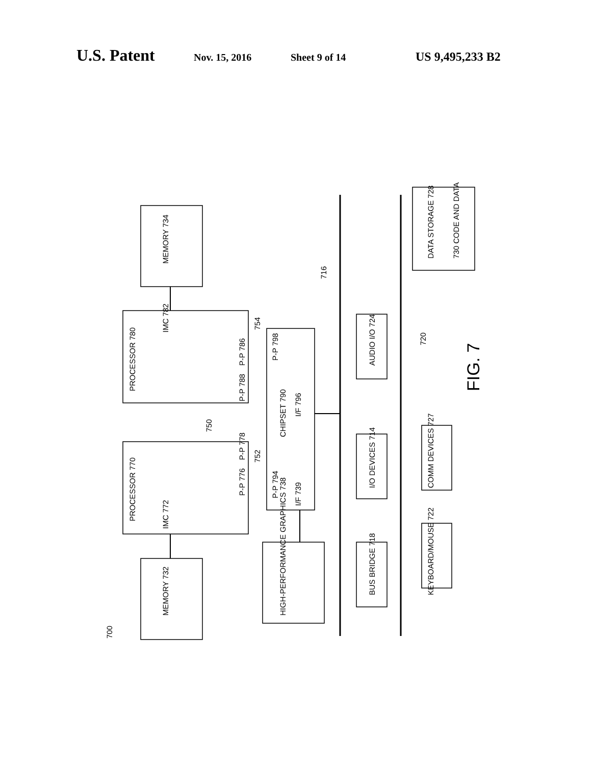U.S. Patent Nov. 15, 2016 Sheet 9 of 14 US 9,495,233 B2
MEMORY 734
MEMORY 732
PROCESSOR 780
PROCESSOR 770
IMC 782
IMC 772
P-P 786
P-P 788
P-P 778
P-P 776
P-P 798
P-P 794
CHIPSET 790
I/F 796
I/F 739
HIGH-PERFORMANCE GRAPHICS 738
AUDIO I/O 724
I/O DEVICES 714
BUS BRIDGE 718
DATA STORAGE 728
730 CODE AND DATA
COMM DEVICES 727
KEYBOARD/MOUSE 722
750
754
752
716
720
700
FIG. 7